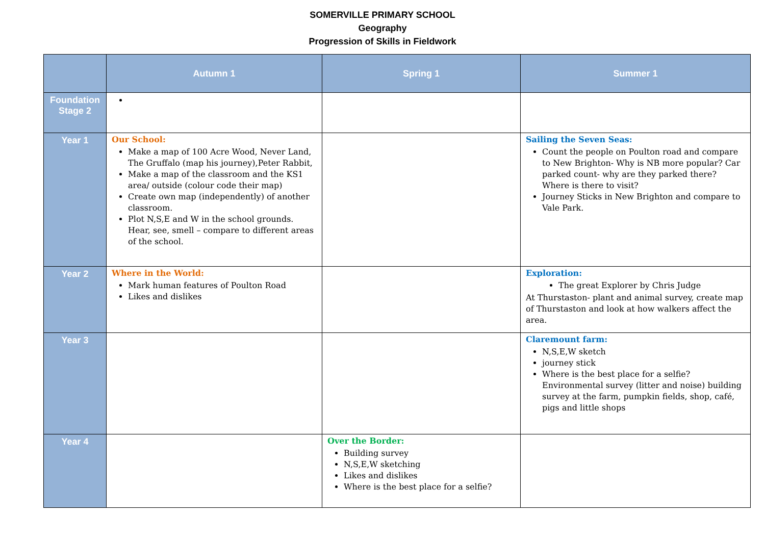SOMERVILLE PRIMARY SCHOOL
Geography
Progression of Skills in Fieldwork
| | Autumn 1 | Spring 1 | Summer 1 |
| --- | --- | --- | --- |
| Foundation Stage 2 | | | |
| Year 1 | Our School: Make a map of 100 Acre Wood, Never Land, The Gruffalo (map his journey),Peter Rabbit, Make a map of the classroom and the KS1 area/ outside (colour code their map) Create own map (independently) of another classroom. Plot N,S,E and W in the school grounds. Hear, see, smell – compare to different areas of the school. | | Sailing the Seven Seas: Count the people on Poulton road and compare to New Brighton- Why is NB more popular? Car parked count- why are they parked there? Where is there to visit? Journey Sticks in New Brighton and compare to Vale Park. |
| Year 2 | Where in the World: Mark human features of Poulton Road Likes and dislikes | | Exploration: The great Explorer by Chris Judge At Thurstaston- plant and animal survey, create map of Thurstaston and look at how walkers affect the area. |
| Year 3 | | | Claremount farm: N,S,E,W sketch journey stick Where is the best place for a selfie? Environmental survey (litter and noise) building survey at the farm, pumpkin fields, shop, café, pigs and little shops |
| Year 4 | | Over the Border: Building survey N,S,E,W sketching Likes and dislikes Where is the best place for a selfie? | |